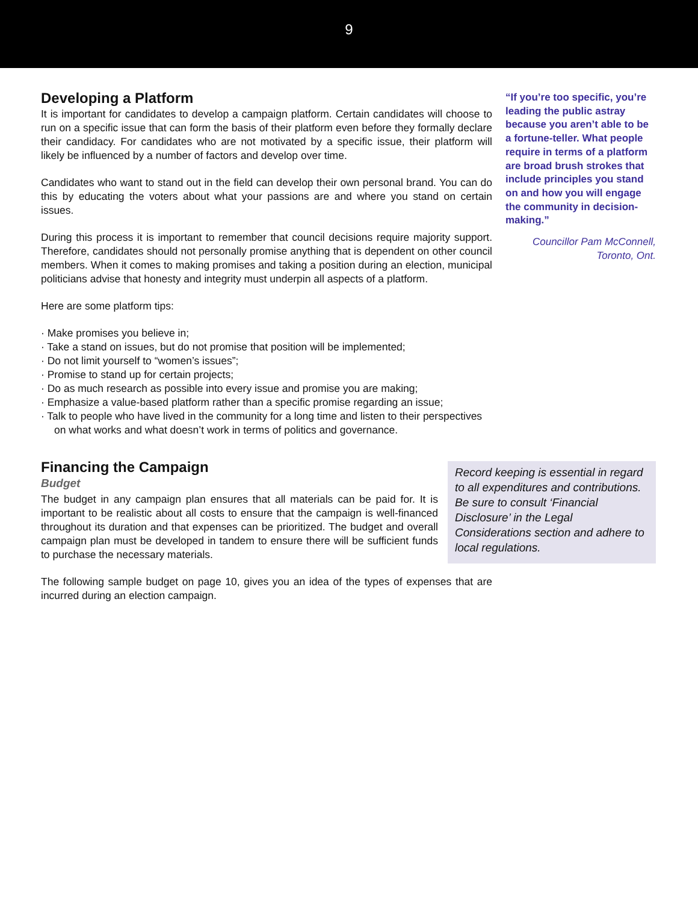9
Developing a Platform
It is important for candidates to develop a campaign platform. Certain candidates will choose to run on a specific issue that can form the basis of their platform even before they formally declare their candidacy. For candidates who are not motivated by a specific issue, their platform will likely be influenced by a number of factors and develop over time.
Candidates who want to stand out in the field can develop their own personal brand. You can do this by educating the voters about what your passions are and where you stand on certain issues.
During this process it is important to remember that council decisions require majority support. Therefore, candidates should not personally promise anything that is dependent on other council members. When it comes to making promises and taking a position during an election, municipal politicians advise that honesty and integrity must underpin all aspects of a platform.
Here are some platform tips:
· Make promises you believe in;
· Take a stand on issues, but do not promise that position will be implemented;
· Do not limit yourself to “women’s issues”;
· Promise to stand up for certain projects;
· Do as much research as possible into every issue and promise you are making;
· Emphasize a value-based platform rather than a specific promise regarding an issue;
· Talk to people who have lived in the community for a long time and listen to their perspectives on what works and what doesn’t work in terms of politics and governance.
“If you’re too specific, you’re leading the public astray because you aren’t able to be a fortune-teller. What people require in terms of a platform are broad brush strokes that include principles you stand on and how you will engage the community in decision-making.”
Councillor Pam McConnell,
Toronto, Ont.
Financing the Campaign
Budget
The budget in any campaign plan ensures that all materials can be paid for. It is important to be realistic about all costs to ensure that the campaign is well-financed throughout its duration and that expenses can be prioritized. The budget and overall campaign plan must be developed in tandem to ensure there will be sufficient funds to purchase the necessary materials.
Record keeping is essential in regard to all expenditures and contributions. Be sure to consult ‘Financial Disclosure’ in the Legal Considerations section and adhere to local regulations.
The following sample budget on page 10, gives you an idea of the types of expenses that are incurred during an election campaign.